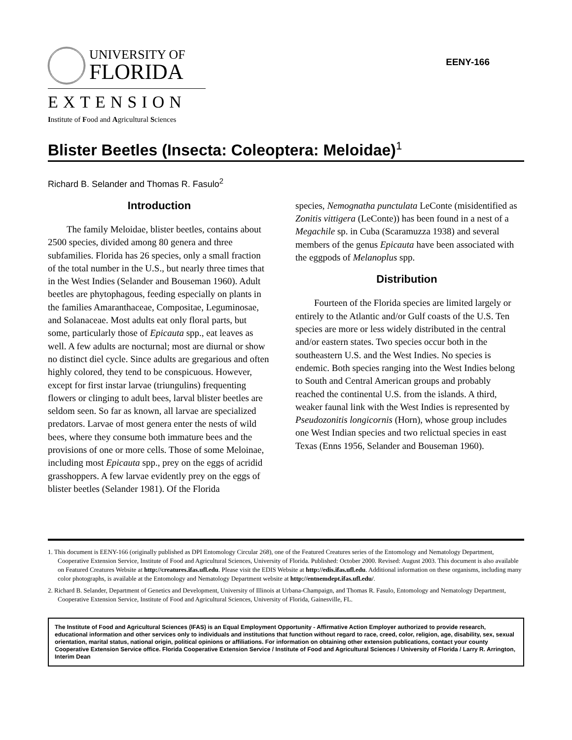UNIVERSITY OF
FLORIDA
EXTENSION
Institute of Food and Agricultural Sciences
EENY-166
Blister Beetles (Insecta: Coleoptera: Meloidae)<sup>1</sup>
Richard B. Selander and Thomas R. Fasulo<sup>2</sup>
Introduction
The family Meloidae, blister beetles, contains about 2500 species, divided among 80 genera and three subfamilies. Florida has 26 species, only a small fraction of the total number in the U.S., but nearly three times that in the West Indies (Selander and Bouseman 1960). Adult beetles are phytophagous, feeding especially on plants in the families Amaranthaceae, Compositae, Leguminosae, and Solanaceae. Most adults eat only floral parts, but some, particularly those of Epicauta spp., eat leaves as well. A few adults are nocturnal; most are diurnal or show no distinct diel cycle. Since adults are gregarious and often highly colored, they tend to be conspicuous. However, except for first instar larvae (triungulins) frequenting flowers or clinging to adult bees, larval blister beetles are seldom seen. So far as known, all larvae are specialized predators. Larvae of most genera enter the nests of wild bees, where they consume both immature bees and the provisions of one or more cells. Those of some Meloinae, including most Epicauta spp., prey on the eggs of acridid grasshoppers. A few larvae evidently prey on the eggs of blister beetles (Selander 1981). Of the Florida
species, Nemognatha punctulata LeConte (misidentified as Zonitis vittigera (LeConte)) has been found in a nest of a Megachile sp. in Cuba (Scaramuzza 1938) and several members of the genus Epicauta have been associated with the eggpods of Melanoplus spp.
Distribution
Fourteen of the Florida species are limited largely or entirely to the Atlantic and/or Gulf coasts of the U.S. Ten species are more or less widely distributed in the central and/or eastern states. Two species occur both in the southeastern U.S. and the West Indies. No species is endemic. Both species ranging into the West Indies belong to South and Central American groups and probably reached the continental U.S. from the islands. A third, weaker faunal link with the West Indies is represented by Pseudozonitis longicornis (Horn), whose group includes one West Indian species and two relictual species in east Texas (Enns 1956, Selander and Bouseman 1960).
1. This document is EENY-166 (originally published as DPI Entomology Circular 268), one of the Featured Creatures series of the Entomology and Nematology Department, Cooperative Extension Service, Institute of Food and Agricultural Sciences, University of Florida. Published: October 2000. Revised: August 2003. This document is also available on Featured Creatures Website at http://creatures.ifas.ufl.edu. Please visit the EDIS Website at http://edis.ifas.ufl.edu. Additional information on these organisms, including many color photographs, is available at the Entomology and Nematology Department website at http://entnemdept.ifas.ufl.edu/.
2. Richard B. Selander, Department of Genetics and Development, University of Illinois at Urbana-Champaign, and Thomas R. Fasulo, Entomology and Nematology Department, Cooperative Extension Service, Institute of Food and Agricultural Sciences, University of Florida, Gainesville, FL.
The Institute of Food and Agricultural Sciences (IFAS) is an Equal Employment Opportunity - Affirmative Action Employer authorized to provide research, educational information and other services only to individuals and institutions that function without regard to race, creed, color, religion, age, disability, sex, sexual orientation, marital status, national origin, political opinions or affiliations. For information on obtaining other extension publications, contact your county Cooperative Extension Service office. Florida Cooperative Extension Service / Institute of Food and Agricultural Sciences / University of Florida / Larry R. Arrington, Interim Dean